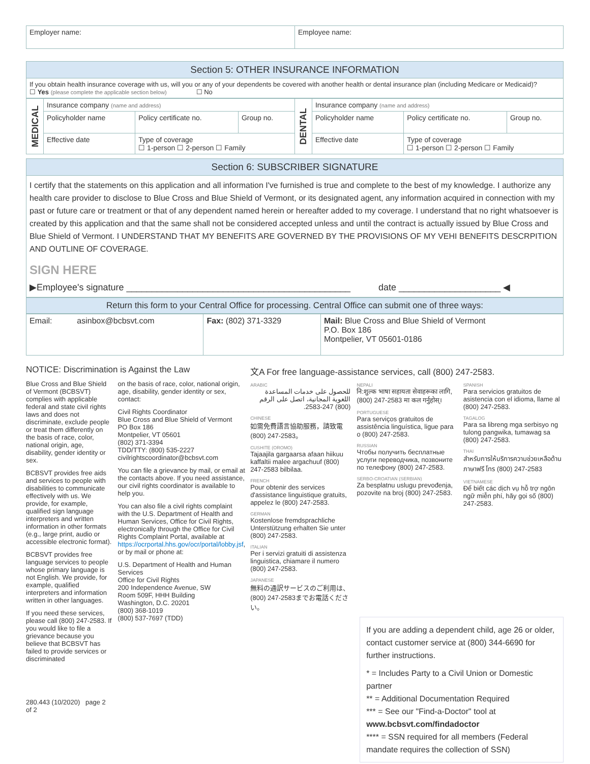| Employer name: | Employee name: |
Section 5: OTHER INSURANCE INFORMATION
If you obtain health insurance coverage with us, will you or any of your dependents be covered with another health or dental insurance plan (including Medicare or Medicaid)?
☐ Yes (please complete the applicable section below) ☐ No
| MEDICAL | Insurance company (name and address) | | | DENTAL | Insurance company (name and address) | | |
| | Policyholder name | Policy certificate no. | Group no. | | Policyholder name | Policy certificate no. | Group no. |
| | Effective date | Type of coverage ☐ 1-person ☐ 2-person ☐ Family | | | Effective date | Type of coverage ☐ 1-person ☐ 2-person ☐ Family | |
Section 6: SUBSCRIBER SIGNATURE
I certify that the statements on this application and all information I've furnished is true and complete to the best of my knowledge. I authorize any health care provider to disclose to Blue Cross and Blue Shield of Vermont, or its designated agent, any information acquired in connection with my past or future care or treatment or that of any dependent named herein or hereafter added to my coverage. I understand that no right whatsoever is created by this application and that the same shall not be considered accepted unless and until the contract is actually issued by Blue Cross and Blue Shield of Vermont. I UNDERSTAND THAT MY BENEFITS ARE GOVERNED BY THE PROVISIONS OF MY VEHI BENEFITS DESCRPITION AND OUTLINE OF COVERAGE.
SIGN HERE
▶Employee's signature ____________________________________________ date ____________________ ◀
Return this form to your Central Office for processing. Central Office can submit one of three ways:
| Email: asinbox@bcbsvt.com | Fax: (802) 371-3329 | Mail: Blue Cross and Blue Shield of Vermont P.O. Box 186 Montpelier, VT 05601-0186 |
NOTICE: Discrimination is Against the Law
Blue Cross and Blue Shield of Vermont (BCBSVT) complies with applicable federal and state civil rights laws and does not discriminate, exclude people or treat them differently on the basis of race, color, national origin, age, disability, gender identity or sex.
BCBSVT provides free aids and services to people with disabilities to communicate effectively with us. We provide, for example, qualified sign language interpreters and written information in other formats (e.g., large print, audio or accessible electronic format).
BCBSVT provides free language services to people whose primary language is not English. We provide, for example, qualified interpreters and information written in other languages.
If you need these services, please call (800) 247-2583. If you would like to file a grievance because you believe that BCBSVT has failed to provide services or discriminated
280.443 (10/2020) page 2 of 2
on the basis of race, color, national origin, age, disability, gender identity or sex, contact:
Civil Rights Coordinator
Blue Cross and Blue Shield of Vermont
PO Box 186
Montpelier, VT 05601
(802) 371-3394
TDD/TTY: (800) 535-2227
civilrightscoordinator@bcbsvt.com
You can file a grievance by mail, or email at the contacts above. If you need assistance, our civil rights coordinator is available to help you.
You can also file a civil rights complaint with the U.S. Department of Health and Human Services, Office for Civil Rights, electronically through the Office for Civil Rights Complaint Portal, available at https://ocrportal.hhs.gov/ocr/portal/lobby.jsf, or by mail or phone at:
U.S. Department of Health and Human Services
Office for Civil Rights
200 Independence Avenue, SW
Room 509F, HHH Building
Washington, D.C. 20201
(800) 368-1019
(800) 537-7697 (TDD)
文A For free language-assistance services, call (800) 247-2583.
ARABIC
للحصول على خدمات المساعدة اللغوية المجانية، اتصل على الرقم (800) 247-2583.
CHINESE
如需免費語言協助服務，請致電 (800) 247-2583。
CUSHITE (OROMO)
Tajaajila gargaarsa afaan hiikuu kaffaltii malee argachuuf (800) 247-2583 bilbilaa.
FRENCH
Pour obtenir des services d'assistance linguistique gratuits, appelez le (800) 247-2583.
GERMAN
Kostenlose fremdsprachliche Unterstützung erhalten Sie unter (800) 247-2583.
ITALIAN
Per i servizi gratuiti di assistenza linguistica, chiamare il numero (800) 247-2583.
JAPANESE
無料の通訳サービスのご利用は、(800) 247-2583までお電話ください。
NEPALI
नि:शुल्क भाषा सहायता सेवाहरूका लागि, (800) 247-2583 मा कल गर्नुहोस्।
PORTUGUESE
Para serviços gratuitos de assistência linguística, ligue para o (800) 247-2583.
RUSSIAN
Чтобы получить бесплатные услуги переводчика, позвоните по телефону (800) 247-2583.
SERBO-CROATIAN (SERBIAN)
Za besplatnu uslugu prevođenja, pozovite na broj (800) 247-2583.
SPANISH
Para servicios gratuitos de asistencia con el idioma, llame al (800) 247-2583.
TAGALOG
Para sa libreng mga serbisyo ng tulong pangwika, tumawag sa (800) 247-2583.
THAI
สำหรับการให้บริการความช่วยเหลือด้านภาษาฟรี โทร (800) 247-2583
VIETNAMESE
Để biết các dịch vụ hỗ trợ ngôn ngữ miễn phí, hãy gọi số (800) 247-2583.
If you are adding a dependent child, age 26 or older, contact customer service at (800) 344-6690 for further instructions.
* = Includes Party to a Civil Union or Domestic partner
** = Additional Documentation Required
*** = See our "Find-a-Doctor" tool at www.bcbsvt.com/findadoctor
**** = SSN required for all members (Federal mandate requires the collection of SSN)